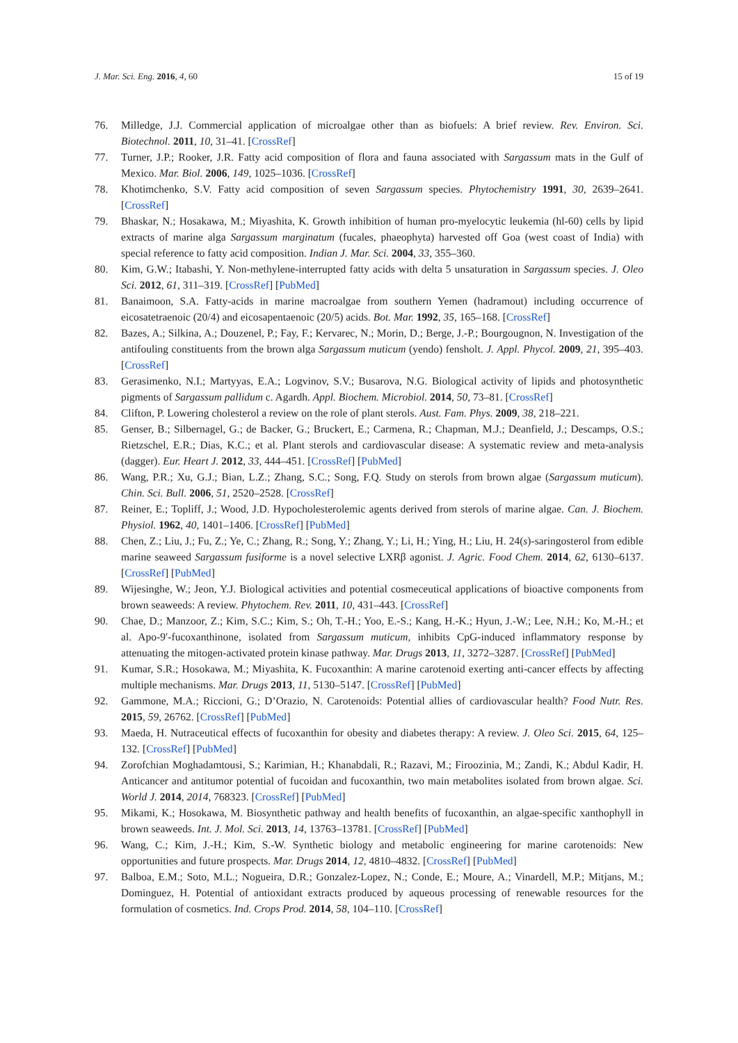J. Mar. Sci. Eng. 2016, 4, 60 15 of 19
76. Milledge, J.J. Commercial application of microalgae other than as biofuels: A brief review. Rev. Environ. Sci. Biotechnol. 2011, 10, 31–41. [CrossRef]
77. Turner, J.P.; Rooker, J.R. Fatty acid composition of flora and fauna associated with Sargassum mats in the Gulf of Mexico. Mar. Biol. 2006, 149, 1025–1036. [CrossRef]
78. Khotimchenko, S.V. Fatty acid composition of seven Sargassum species. Phytochemistry 1991, 30, 2639–2641. [CrossRef]
79. Bhaskar, N.; Hosakawa, M.; Miyashita, K. Growth inhibition of human pro-myelocytic leukemia (hl-60) cells by lipid extracts of marine alga Sargassum marginatum (fucales, phaeophyta) harvested off Goa (west coast of India) with special reference to fatty acid composition. Indian J. Mar. Sci. 2004, 33, 355–360.
80. Kim, G.W.; Itabashi, Y. Non-methylene-interrupted fatty acids with delta 5 unsaturation in Sargassum species. J. Oleo Sci. 2012, 61, 311–319. [CrossRef] [PubMed]
81. Banaimoon, S.A. Fatty-acids in marine macroalgae from southern Yemen (hadramout) including occurrence of eicosatetraenoic (20/4) and eicosapentaenoic (20/5) acids. Bot. Mar. 1992, 35, 165–168. [CrossRef]
82. Bazes, A.; Silkina, A.; Douzenel, P.; Fay, F.; Kervarec, N.; Morin, D.; Berge, J.-P.; Bourgougnon, N. Investigation of the antifouling constituents from the brown alga Sargassum muticum (yendo) fensholt. J. Appl. Phycol. 2009, 21, 395–403. [CrossRef]
83. Gerasimenko, N.I.; Martyyas, E.A.; Logvinov, S.V.; Busarova, N.G. Biological activity of lipids and photosynthetic pigments of Sargassum pallidum c. Agardh. Appl. Biochem. Microbiol. 2014, 50, 73–81. [CrossRef]
84. Clifton, P. Lowering cholesterol a review on the role of plant sterols. Aust. Fam. Phys. 2009, 38, 218–221.
85. Genser, B.; Silbernagel, G.; de Backer, G.; Bruckert, E.; Carmena, R.; Chapman, M.J.; Deanfield, J.; Descamps, O.S.; Rietzschel, E.R.; Dias, K.C.; et al. Plant sterols and cardiovascular disease: A systematic review and meta-analysis (dagger). Eur. Heart J. 2012, 33, 444–451. [CrossRef] [PubMed]
86. Wang, P.R.; Xu, G.J.; Bian, L.Z.; Zhang, S.C.; Song, F.Q. Study on sterols from brown algae (Sargassum muticum). Chin. Sci. Bull. 2006, 51, 2520–2528. [CrossRef]
87. Reiner, E.; Topliff, J.; Wood, J.D. Hypocholesterolemic agents derived from sterols of marine algae. Can. J. Biochem. Physiol. 1962, 40, 1401–1406. [CrossRef] [PubMed]
88. Chen, Z.; Liu, J.; Fu, Z.; Ye, C.; Zhang, R.; Song, Y.; Zhang, Y.; Li, H.; Ying, H.; Liu, H. 24(s)-saringosterol from edible marine seaweed Sargassum fusiforme is a novel selective LXRβ agonist. J. Agric. Food Chem. 2014, 62, 6130–6137. [CrossRef] [PubMed]
89. Wijesinghe, W.; Jeon, Y.J. Biological activities and potential cosmeceutical applications of bioactive components from brown seaweeds: A review. Phytochem. Rev. 2011, 10, 431–443. [CrossRef]
90. Chae, D.; Manzoor, Z.; Kim, S.C.; Kim, S.; Oh, T.-H.; Yoo, E.-S.; Kang, H.-K.; Hyun, J.-W.; Lee, N.H.; Ko, M.-H.; et al. Apo-9′-fucoxanthinone, isolated from Sargassum muticum, inhibits CpG-induced inflammatory response by attenuating the mitogen-activated protein kinase pathway. Mar. Drugs 2013, 11, 3272–3287. [CrossRef] [PubMed]
91. Kumar, S.R.; Hosokawa, M.; Miyashita, K. Fucoxanthin: A marine carotenoid exerting anti-cancer effects by affecting multiple mechanisms. Mar. Drugs 2013, 11, 5130–5147. [CrossRef] [PubMed]
92. Gammone, M.A.; Riccioni, G.; D’Orazio, N. Carotenoids: Potential allies of cardiovascular health? Food Nutr. Res. 2015, 59, 26762. [CrossRef] [PubMed]
93. Maeda, H. Nutraceutical effects of fucoxanthin for obesity and diabetes therapy: A review. J. Oleo Sci. 2015, 64, 125–132. [CrossRef] [PubMed]
94. Zorofchian Moghadamtousi, S.; Karimian, H.; Khanabdali, R.; Razavi, M.; Firoozinia, M.; Zandi, K.; Abdul Kadir, H. Anticancer and antitumor potential of fucoidan and fucoxanthin, two main metabolites isolated from brown algae. Sci. World J. 2014, 2014, 768323. [CrossRef] [PubMed]
95. Mikami, K.; Hosokawa, M. Biosynthetic pathway and health benefits of fucoxanthin, an algae-specific xanthophyll in brown seaweeds. Int. J. Mol. Sci. 2013, 14, 13763–13781. [CrossRef] [PubMed]
96. Wang, C.; Kim, J.-H.; Kim, S.-W. Synthetic biology and metabolic engineering for marine carotenoids: New opportunities and future prospects. Mar. Drugs 2014, 12, 4810–4832. [CrossRef] [PubMed]
97. Balboa, E.M.; Soto, M.L.; Nogueira, D.R.; Gonzalez-Lopez, N.; Conde, E.; Moure, A.; Vinardell, M.P.; Mitjans, M.; Dominguez, H. Potential of antioxidant extracts produced by aqueous processing of renewable resources for the formulation of cosmetics. Ind. Crops Prod. 2014, 58, 104–110. [CrossRef]